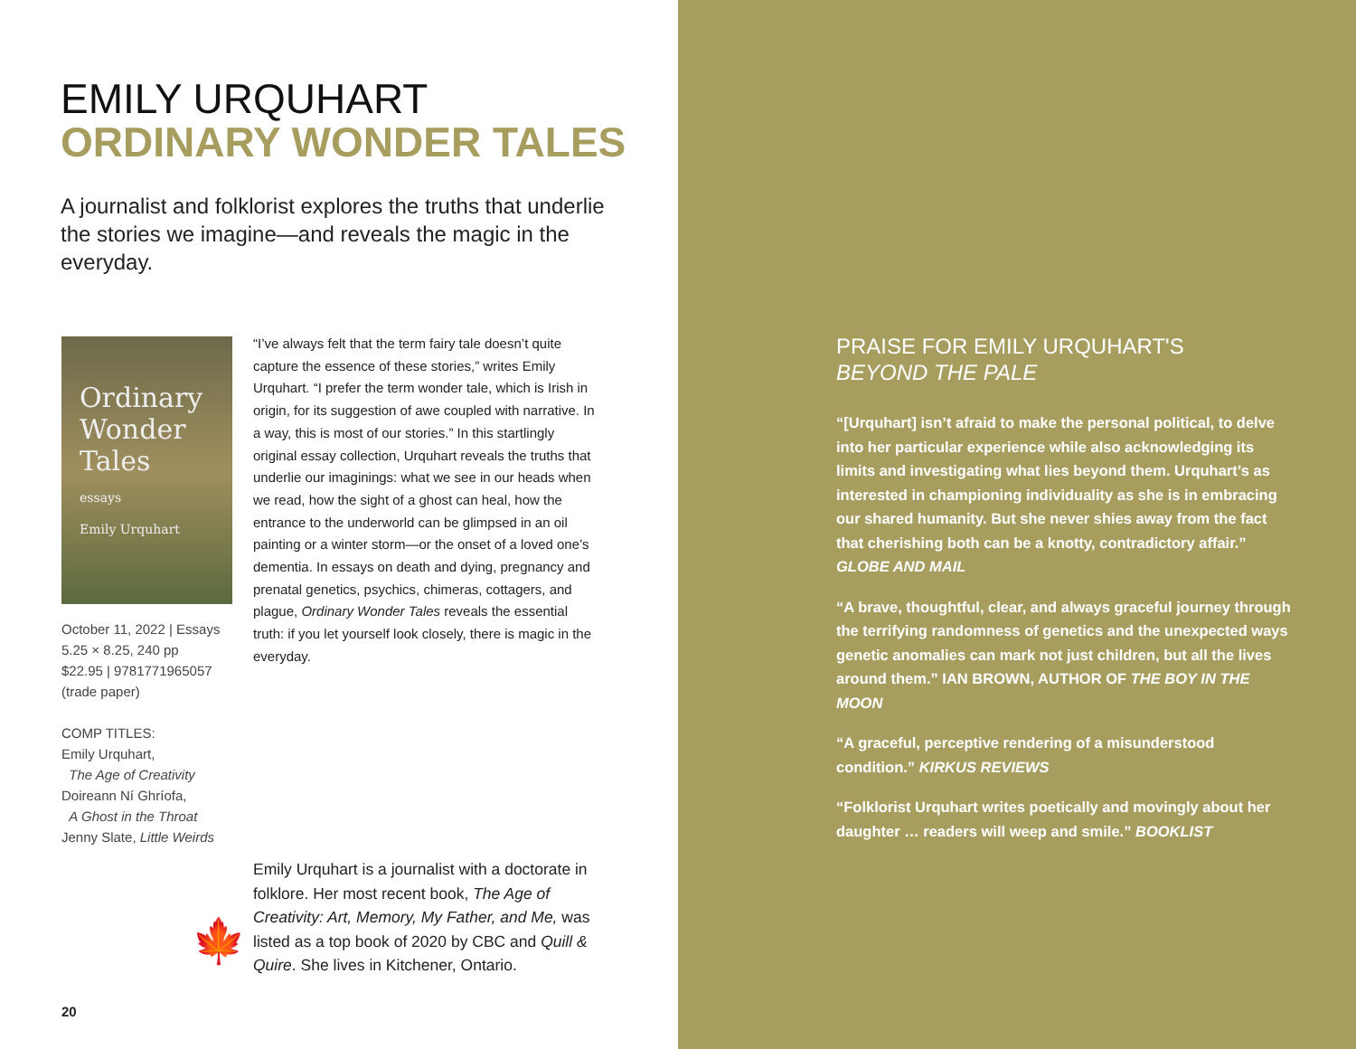EMILY URQUHART
ORDINARY WONDER TALES
A journalist and folklorist explores the truths that underlie the stories we imagine—and reveals the magic in the everyday.
Ordinary Wonder Tales
essays
Emily Urquhart
October 11, 2022 | Essays
5.25 × 8.25, 240 pp
$22.95 | 9781771965057
(trade paper)
COMP TITLES:
Emily Urquhart,
The Age of Creativity
Doireann Ní Ghríofa,
A Ghost in the Throat
Jenny Slate, Little Weirds
“I’ve always felt that the term fairy tale doesn’t quite capture the essence of these stories,” writes Emily Urquhart. “I prefer the term wonder tale, which is Irish in origin, for its suggestion of awe coupled with narrative. In a way, this is most of our stories.” In this startlingly original essay collection, Urquhart reveals the truths that underlie our imaginings: what we see in our heads when we read, how the sight of a ghost can heal, how the entrance to the underworld can be glimpsed in an oil painting or a winter storm—or the onset of a loved one’s dementia. In essays on death and dying, pregnancy and prenatal genetics, psychics, chimeras, cottagers, and plague, Ordinary Wonder Tales reveals the essential truth: if you let yourself look closely, there is magic in the everyday.
🍁
Emily Urquhart is a journalist with a doctorate in folklore. Her most recent book, The Age of Creativity: Art, Memory, My Father, and Me, was listed as a top book of 2020 by CBC and Quill & Quire. She lives in Kitchener, Ontario.
20
PRAISE FOR EMILY URQUHART'S
BEYOND THE PALE
“[Urquhart] isn’t afraid to make the personal political, to delve into her particular experience while also acknowledging its limits and investigating what lies beyond them. Urquhart’s as interested in championing individuality as she is in embracing our shared humanity. But she never shies away from the fact that cherishing both can be a knotty, contradictory affair.” GLOBE AND MAIL
“A brave, thoughtful, clear, and always graceful journey through the terrifying randomness of genetics and the unexpected ways genetic anomalies can mark not just children, but all the lives around them.” IAN BROWN, AUTHOR OF THE BOY IN THE MOON
“A graceful, perceptive rendering of a misunderstood condition.” KIRKUS REVIEWS
“Folklorist Urquhart writes poetically and movingly about her daughter … readers will weep and smile.” BOOKLIST